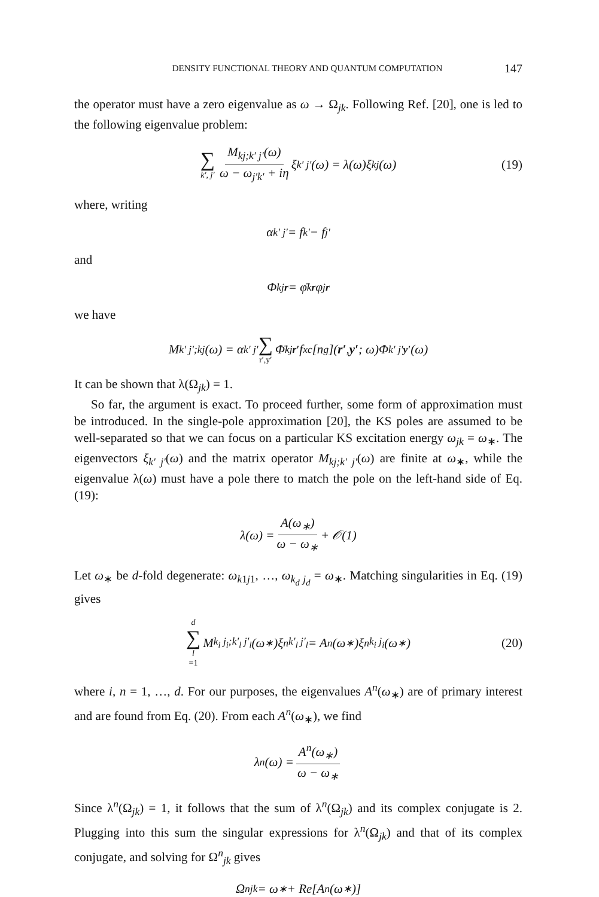DENSITY FUNCTIONAL THEORY AND QUANTUM COMPUTATION 147
the operator must have a zero eigenvalue as ω → Ω<sub>jk</sub>. Following Ref. [20], one is led to the following eigenvalue problem:
∑ k′, j′ M<sub>kj;k′ j′</sub>(ω) ω − ω<sub>j′k′</sub> + iη ξ<sub>k′ j′</sub>(ω) = λ(ω)ξ<sub>kj</sub>(ω) (19)
where, writing
α<sub>k′ j′</sub> = f<sub>k′</sub> − f<sub>j′</sub>
and
Φ<sup>kj</sup><sub>r</sub> = φ̄<sup>k</sup><sub>r</sub> φ<sup>j</sup><sub>r</sub>
we have
M<sub>k′ j′;kj</sub>(ω) = α<sub>k′ j′</sub> ∑ r′,y′ Φ̄<sup>kj</sup><sub>r′</sub> f<sub>xc</sub>[n<sup>g</sup>](r′, y′; ω)Φ<sup>k′ j′</sup><sub>y′</sub> (ω)
It can be shown that λ(Ω<sub>jk</sub>) = 1.
So far, the argument is exact. To proceed further, some form of approximation must be introduced. In the single-pole approximation [20], the KS poles are assumed to be well-separated so that we can focus on a particular KS excitation energy ω<sub>jk</sub> = ω<sub>∗</sub>. The eigenvectors ξ<sub>k′ j′</sub>(ω) and the matrix operator M<sub>kj;k′ j′</sub>(ω) are finite at ω<sub>∗</sub>, while the eigenvalue λ(ω) must have a pole there to match the pole on the left-hand side of Eq. (19):
λ(ω) = A(ω<sub>∗</sub>) ω − ω<sub>∗</sub> + 𝒪(1)
Let ω<sub>∗</sub> be d-fold degenerate: ω<sub>k1j1</sub>, …, ω<sub>k<sub>d</sub> j<sub>d</sub></sub> = ω<sub>∗</sub>. Matching singularities in Eq. (19) gives
d ∑ l =1 M<sub>k<sub>i</sub> j<sub>i</sub>;k′<sub>l</sub> j′<sub>l</sub></sub>(ω<sub>∗</sub>)ξ<sup>n</sup><sub>k′<sub>l</sub> j′<sub>l</sub></sub> = A<sup>n</sup>(ω<sub>∗</sub>)ξ<sup>n</sup><sub>k<sub>i</sub> j<sub>i</sub></sub>(ω<sub>∗</sub>) (20)
where i, n = 1, …, d. For our purposes, the eigenvalues A<sup>n</sup>(ω<sub>∗</sub>) are of primary interest and are found from Eq. (20). From each A<sup>n</sup>(ω<sub>∗</sub>), we find
λ<sup>n</sup>(ω) = A<sup>n</sup>(ω<sub>∗</sub>) ω − ω<sub>∗</sub>
Since λ<sup>n</sup>(Ω<sub>jk</sub>) = 1, it follows that the sum of λ<sup>n</sup>(Ω<sub>jk</sub>) and its complex conjugate is 2. Plugging into this sum the singular expressions for λ<sup>n</sup>(Ω<sub>jk</sub>) and that of its complex conjugate, and solving for Ω<sup>n</sup><sub>jk</sub> gives
Ω<sup>n</sup><sub>jk</sub> = ω<sub>∗</sub> + Re[A<sup>n</sup>(ω<sub>∗</sub>)]